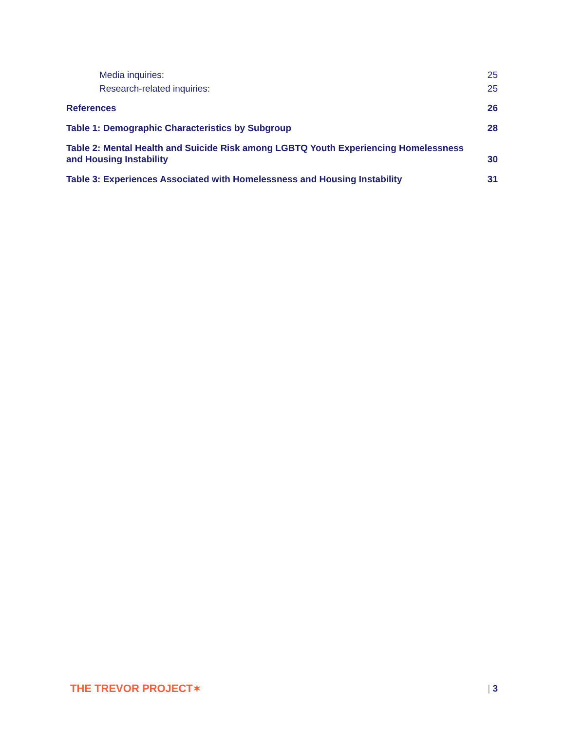Media inquiries: 25
Research-related inquiries: 25
References 26
Table 1: Demographic Characteristics by Subgroup 28
Table 2: Mental Health and Suicide Risk among LGBTQ Youth Experiencing Homelessness and Housing Instability 30
Table 3: Experiences Associated with Homelessness and Housing Instability 31
THE TREVOR PROJECT✶ | 3